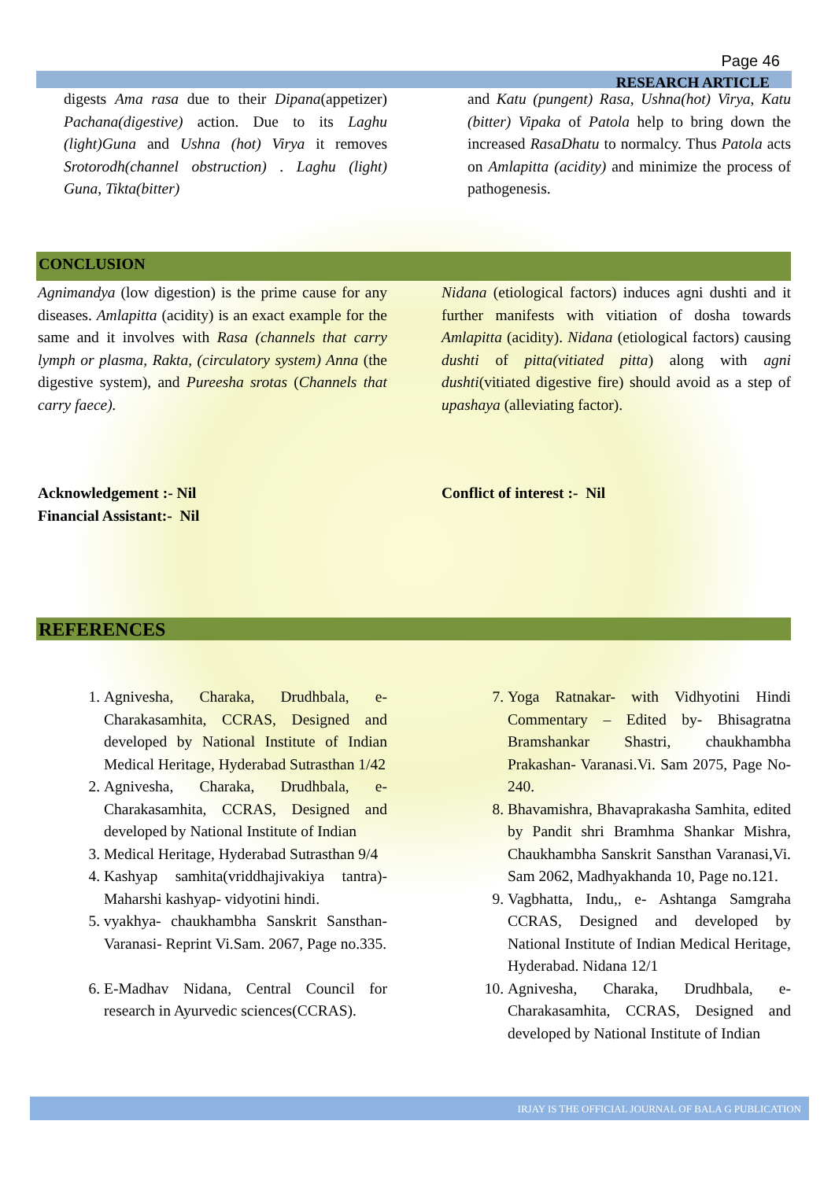Page 46
RESEARCH ARTICLE
digests Ama rasa due to their Dipana(appetizer) Pachana(digestive) action. Due to its Laghu (light)Guna and Ushna (hot) Virya it removes Srotorodh(channel obstruction) . Laghu (light) Guna, Tikta(bitter)
and Katu (pungent) Rasa, Ushna(hot) Virya, Katu (bitter) Vipaka of Patola help to bring down the increased RasaDhatu to normalcy. Thus Patola acts on Amlapitta (acidity) and minimize the process of pathogenesis.
CONCLUSION
Agnimandya (low digestion) is the prime cause for any diseases. Amlapitta (acidity) is an exact example for the same and it involves with Rasa (channels that carry lymph or plasma, Rakta, (circulatory system) Anna (the digestive system), and Pureesha srotas (Channels that carry faece).
Nidana (etiological factors) induces agni dushti and it further manifests with vitiation of dosha towards Amlapitta (acidity). Nidana (etiological factors) causing dushti of pitta(vitiated pitta) along with agni dushti(vitiated digestive fire) should avoid as a step of upashaya (alleviating factor).
Acknowledgement :- Nil
Financial Assistant:- Nil
Conflict of interest :- Nil
REFERENCES
1. Agnivesha, Charaka, Drudhbala, e-Charakasamhita, CCRAS, Designed and developed by National Institute of Indian Medical Heritage, Hyderabad Sutrasthan 1/42
2. Agnivesha, Charaka, Drudhbala, e-Charakasamhita, CCRAS, Designed and developed by National Institute of Indian
3. Medical Heritage, Hyderabad Sutrasthan 9/4
4. Kashyap samhita(vriddhajivakiya tantra)-Maharshi kashyap- vidyotini hindi.
5. vyakhya- chaukhambha Sanskrit Sansthan- Varanasi- Reprint Vi.Sam. 2067, Page no.335.
6. E-Madhav Nidana, Central Council for research in Ayurvedic sciences(CCRAS).
7. Yoga Ratnakar- with Vidhyotini Hindi Commentary – Edited by- Bhisagratna Bramshankar Shastri, chaukhambha Prakashan- Varanasi.Vi. Sam 2075, Page No-240.
8. Bhavamishra, Bhavaprakasha Samhita, edited by Pandit shri Bramhma Shankar Mishra, Chaukhambha Sanskrit Sansthan Varanasi,Vi. Sam 2062, Madhyakhanda 10, Page no.121.
9. Vagbhatta, Indu,, e- Ashtanga Samgraha CCRAS, Designed and developed by National Institute of Indian Medical Heritage, Hyderabad. Nidana 12/1
10. Agnivesha, Charaka, Drudhbala, e-Charakasamhita, CCRAS, Designed and developed by National Institute of Indian
IRJAY IS THE OFFICIAL JOURNAL OF BALA G PUBLICATION